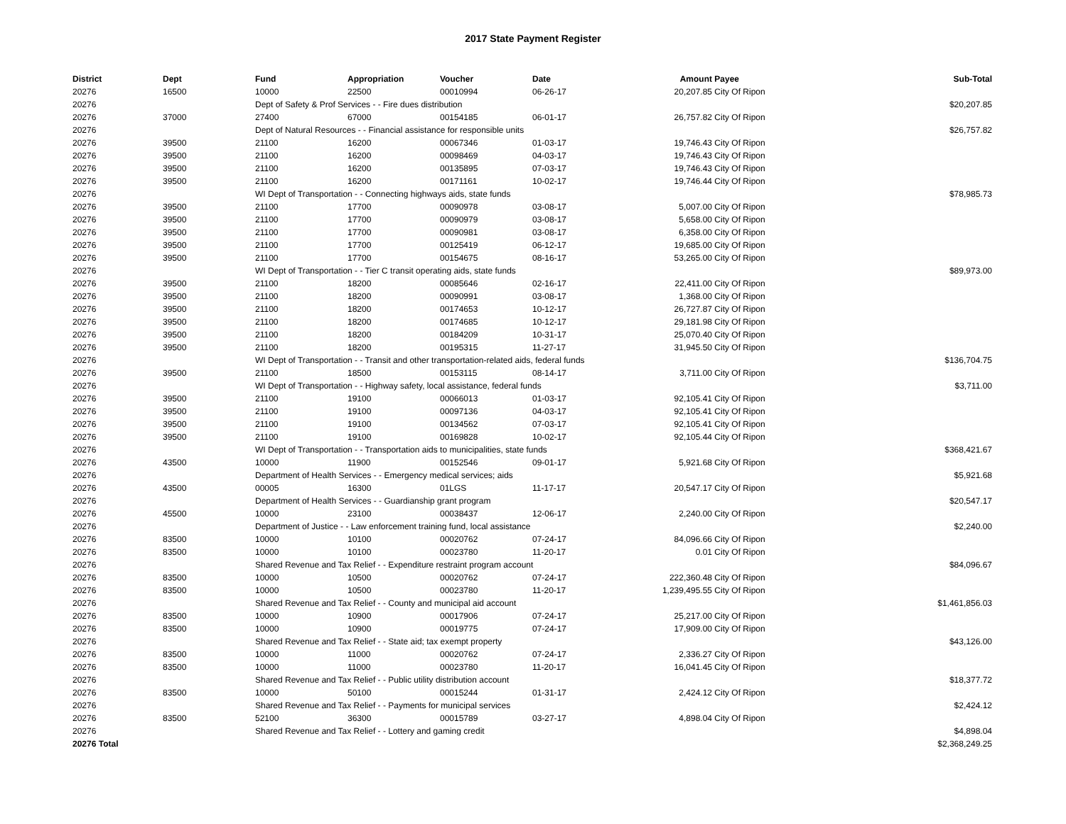2017 State Payment Register
| District | Dept | Fund | Appropriation | Voucher | Date | Amount | Payee | Sub-Total |
| --- | --- | --- | --- | --- | --- | --- | --- | --- |
| 20276 | 16500 | 10000 | 22500 | 00010994 | 06-26-17 | 20,207.85 | City Of Ripon | |
| 20276 | | Dept of Safety & Prof Services - - Fire dues distribution | | | | | | $20,207.85 |
| 20276 | 37000 | 27400 | 67000 | 00154185 | 06-01-17 | 26,757.82 | City Of Ripon | |
| 20276 | | Dept of Natural Resources - - Financial assistance for responsible units | | | | | | $26,757.82 |
| 20276 | 39500 | 21100 | 16200 | 00067346 | 01-03-17 | 19,746.43 | City Of Ripon | |
| 20276 | 39500 | 21100 | 16200 | 00098469 | 04-03-17 | 19,746.43 | City Of Ripon | |
| 20276 | 39500 | 21100 | 16200 | 00135895 | 07-03-17 | 19,746.43 | City Of Ripon | |
| 20276 | 39500 | 21100 | 16200 | 00171161 | 10-02-17 | 19,746.44 | City Of Ripon | |
| 20276 | | WI Dept of Transportation - - Connecting highways aids, state funds | | | | | | $78,985.73 |
| 20276 | 39500 | 21100 | 17700 | 00090978 | 03-08-17 | 5,007.00 | City Of Ripon | |
| 20276 | 39500 | 21100 | 17700 | 00090979 | 03-08-17 | 5,658.00 | City Of Ripon | |
| 20276 | 39500 | 21100 | 17700 | 00090981 | 03-08-17 | 6,358.00 | City Of Ripon | |
| 20276 | 39500 | 21100 | 17700 | 00125419 | 06-12-17 | 19,685.00 | City Of Ripon | |
| 20276 | 39500 | 21100 | 17700 | 00154675 | 08-16-17 | 53,265.00 | City Of Ripon | |
| 20276 | | WI Dept of Transportation - - Tier C transit operating aids, state funds | | | | | | $89,973.00 |
| 20276 | 39500 | 21100 | 18200 | 00085646 | 02-16-17 | 22,411.00 | City Of Ripon | |
| 20276 | 39500 | 21100 | 18200 | 00090991 | 03-08-17 | 1,368.00 | City Of Ripon | |
| 20276 | 39500 | 21100 | 18200 | 00174653 | 10-12-17 | 26,727.87 | City Of Ripon | |
| 20276 | 39500 | 21100 | 18200 | 00174685 | 10-12-17 | 29,181.98 | City Of Ripon | |
| 20276 | 39500 | 21100 | 18200 | 00184209 | 10-31-17 | 25,070.40 | City Of Ripon | |
| 20276 | 39500 | 21100 | 18200 | 00195315 | 11-27-17 | 31,945.50 | City Of Ripon | |
| 20276 | | WI Dept of Transportation - - Transit and other transportation-related aids, federal funds | | | | | | $136,704.75 |
| 20276 | 39500 | 21100 | 18500 | 00153115 | 08-14-17 | 3,711.00 | City Of Ripon | |
| 20276 | | WI Dept of Transportation - - Highway safety, local assistance, federal funds | | | | | | $3,711.00 |
| 20276 | 39500 | 21100 | 19100 | 00066013 | 01-03-17 | 92,105.41 | City Of Ripon | |
| 20276 | 39500 | 21100 | 19100 | 00097136 | 04-03-17 | 92,105.41 | City Of Ripon | |
| 20276 | 39500 | 21100 | 19100 | 00134562 | 07-03-17 | 92,105.41 | City Of Ripon | |
| 20276 | 39500 | 21100 | 19100 | 00169828 | 10-02-17 | 92,105.44 | City Of Ripon | |
| 20276 | | WI Dept of Transportation - - Transportation aids to municipalities, state funds | | | | | | $368,421.67 |
| 20276 | 43500 | 10000 | 11900 | 00152546 | 09-01-17 | 5,921.68 | City Of Ripon | |
| 20276 | | Department of Health Services - - Emergency medical services; aids | | | | | | $5,921.68 |
| 20276 | 43500 | 00005 | 16300 | 01LGS | 11-17-17 | 20,547.17 | City Of Ripon | |
| 20276 | | Department of Health Services - - Guardianship grant program | | | | | | $20,547.17 |
| 20276 | 45500 | 10000 | 23100 | 00038437 | 12-06-17 | 2,240.00 | City Of Ripon | |
| 20276 | | Department of Justice - - Law enforcement training fund, local assistance | | | | | | $2,240.00 |
| 20276 | 83500 | 10000 | 10100 | 00020762 | 07-24-17 | 84,096.66 | City Of Ripon | |
| 20276 | 83500 | 10000 | 10100 | 00023780 | 11-20-17 | 0.01 | City Of Ripon | |
| 20276 | | Shared Revenue and Tax Relief - - Expenditure restraint program account | | | | | | $84,096.67 |
| 20276 | 83500 | 10000 | 10500 | 00020762 | 07-24-17 | 222,360.48 | City Of Ripon | |
| 20276 | 83500 | 10000 | 10500 | 00023780 | 11-20-17 | 1,239,495.55 | City Of Ripon | |
| 20276 | | Shared Revenue and Tax Relief - - County and municipal aid account | | | | | | $1,461,856.03 |
| 20276 | 83500 | 10000 | 10900 | 00017906 | 07-24-17 | 25,217.00 | City Of Ripon | |
| 20276 | 83500 | 10000 | 10900 | 00019775 | 07-24-17 | 17,909.00 | City Of Ripon | |
| 20276 | | Shared Revenue and Tax Relief - - State aid; tax exempt property | | | | | | $43,126.00 |
| 20276 | 83500 | 10000 | 11000 | 00020762 | 07-24-17 | 2,336.27 | City Of Ripon | |
| 20276 | 83500 | 10000 | 11000 | 00023780 | 11-20-17 | 16,041.45 | City Of Ripon | |
| 20276 | | Shared Revenue and Tax Relief - - Public utility distribution account | | | | | | $18,377.72 |
| 20276 | 83500 | 10000 | 50100 | 00015244 | 01-31-17 | 2,424.12 | City Of Ripon | |
| 20276 | | Shared Revenue and Tax Relief - - Payments for municipal services | | | | | | $2,424.12 |
| 20276 | 83500 | 52100 | 36300 | 00015789 | 03-27-17 | 4,898.04 | City Of Ripon | |
| 20276 | | Shared Revenue and Tax Relief - - Lottery and gaming credit | | | | | | $4,898.04 |
| 20276 Total | | | | | | | | $2,368,249.25 |